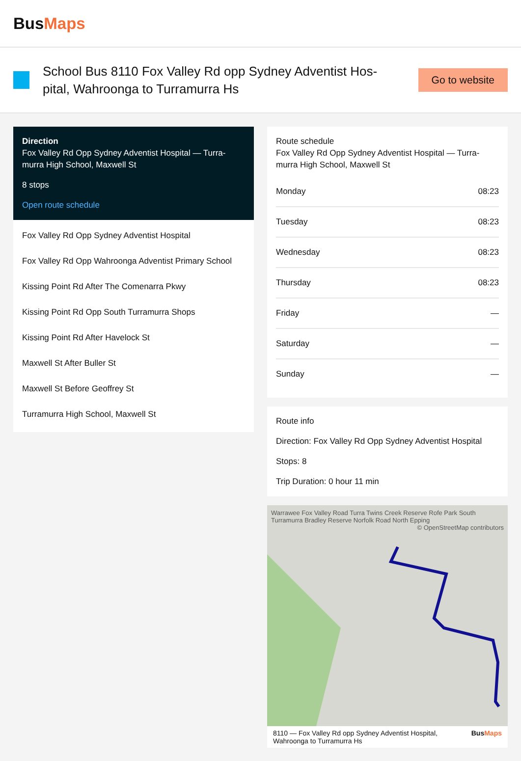BusMaps
School Bus 8110 Fox Valley Rd opp Sydney Adventist Hos-pital, Wahroonga to Turramurra Hs
Go to website
Direction
Fox Valley Rd Opp Sydney Adventist Hospital — Turra-murra High School, Maxwell St
8 stops
Open route schedule
Fox Valley Rd Opp Sydney Adventist Hospital
Fox Valley Rd Opp Wahroonga Adventist Primary School
Kissing Point Rd After The Comenarra Pkwy
Kissing Point Rd Opp South Turramurra Shops
Kissing Point Rd After Havelock St
Maxwell St After Buller St
Maxwell St Before Geoffrey St
Turramurra High School, Maxwell St
Route schedule
Fox Valley Rd Opp Sydney Adventist Hospital — Turra-murra High School, Maxwell St
| Monday | 08:23 |
| Tuesday | 08:23 |
| Wednesday | 08:23 |
| Thursday | 08:23 |
| Friday | — |
| Saturday | — |
| Sunday | — |
Route info
Direction: Fox Valley Rd Opp Sydney Adventist Hospital
Stops: 8
Trip Duration: 0 hour 11 min
Warrawee Fox Valley Road Turra Twins Creek Reserve Rofe Park South Turramurra Bradley Reserve Norfolk Road North Epping © OpenStreetMap contributors
8110 — Fox Valley Rd opp Sydney Adventist Hospital, Wahroonga to Turramurra Hs BusMaps